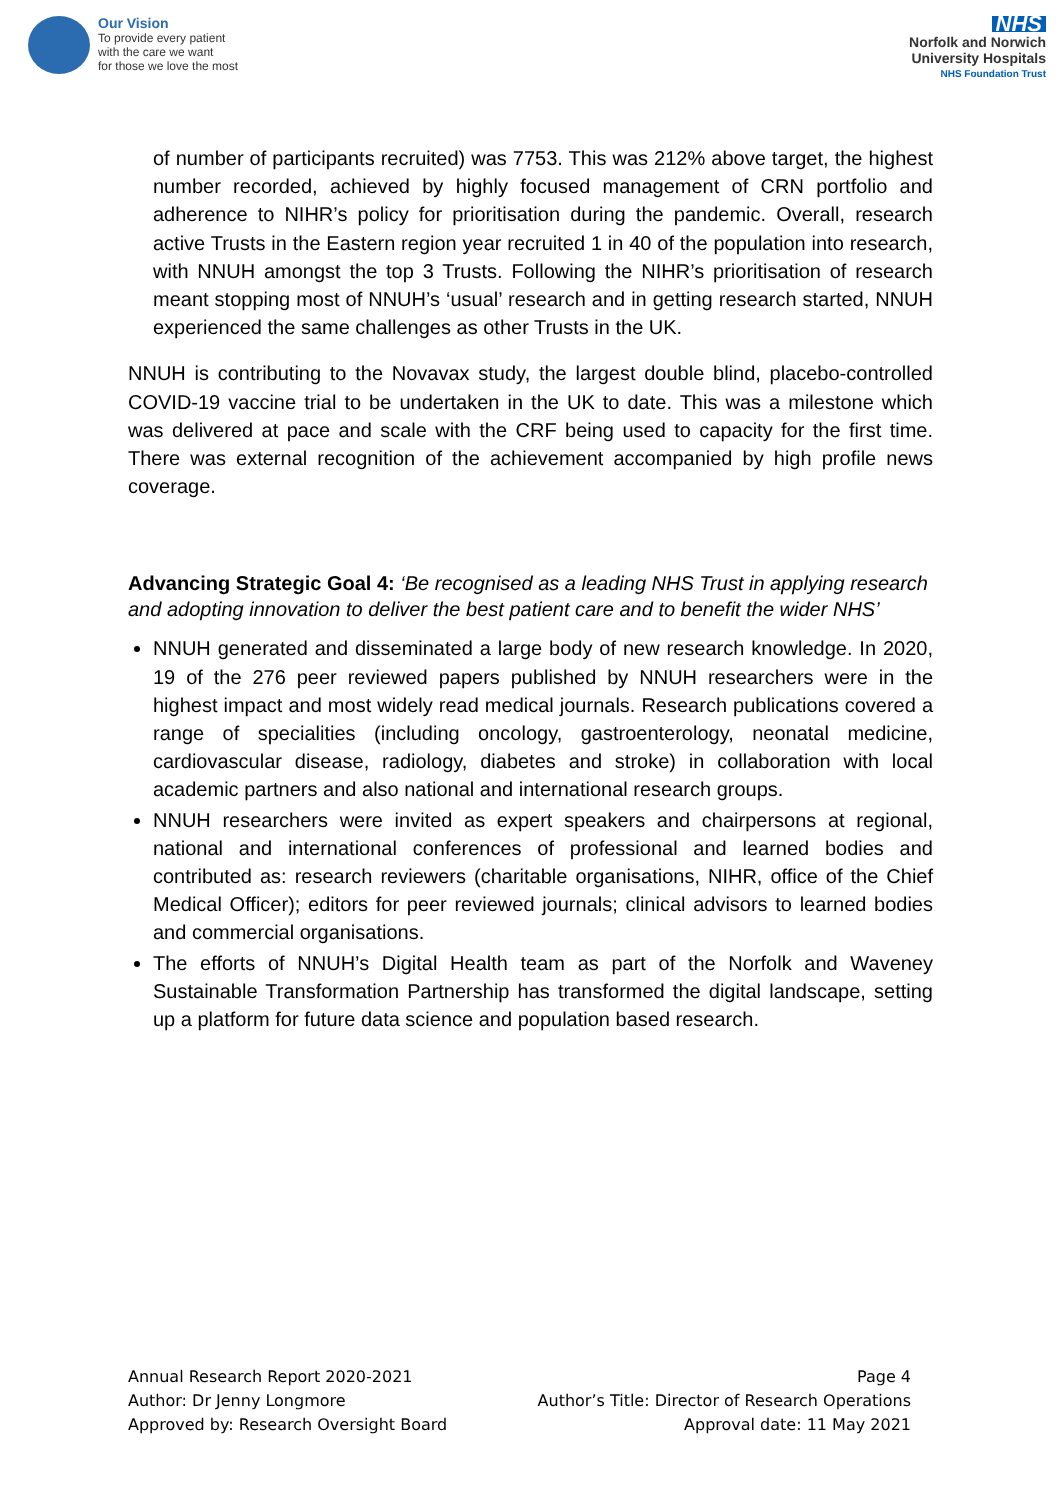Our Vision
To provide every patient
with the care we want
for those we love the most
NHS
Norfolk and Norwich
University Hospitals
NHS Foundation Trust
of number of participants recruited) was 7753. This was 212% above target, the highest number recorded, achieved by highly focused management of CRN portfolio and adherence to NIHR’s policy for prioritisation during the pandemic. Overall, research active Trusts in the Eastern region year recruited 1 in 40 of the population into research, with NNUH amongst the top 3 Trusts. Following the NIHR’s prioritisation of research meant stopping most of NNUH’s ‘usual’ research and in getting research started, NNUH experienced the same challenges as other Trusts in the UK.
NNUH is contributing to the Novavax study, the largest double blind, placebo-controlled COVID-19 vaccine trial to be undertaken in the UK to date. This was a milestone which was delivered at pace and scale with the CRF being used to capacity for the first time. There was external recognition of the achievement accompanied by high profile news coverage.
Advancing Strategic Goal 4: ‘Be recognised as a leading NHS Trust in applying research and adopting innovation to deliver the best patient care and to benefit the wider NHS’
NNUH generated and disseminated a large body of new research knowledge. In 2020, 19 of the 276 peer reviewed papers published by NNUH researchers were in the highest impact and most widely read medical journals. Research publications covered a range of specialities (including oncology, gastroenterology, neonatal medicine, cardiovascular disease, radiology, diabetes and stroke) in collaboration with local academic partners and also national and international research groups.
NNUH researchers were invited as expert speakers and chairpersons at regional, national and international conferences of professional and learned bodies and contributed as: research reviewers (charitable organisations, NIHR, office of the Chief Medical Officer); editors for peer reviewed journals; clinical advisors to learned bodies and commercial organisations.
The efforts of NNUH’s Digital Health team as part of the Norfolk and Waveney Sustainable Transformation Partnership has transformed the digital landscape, setting up a platform for future data science and population based research.
Annual Research Report 2020-2021
Author: Dr Jenny Longmore
Approved by: Research Oversight Board
Page 4
Author’s Title: Director of Research Operations
Approval date: 11 May 2021